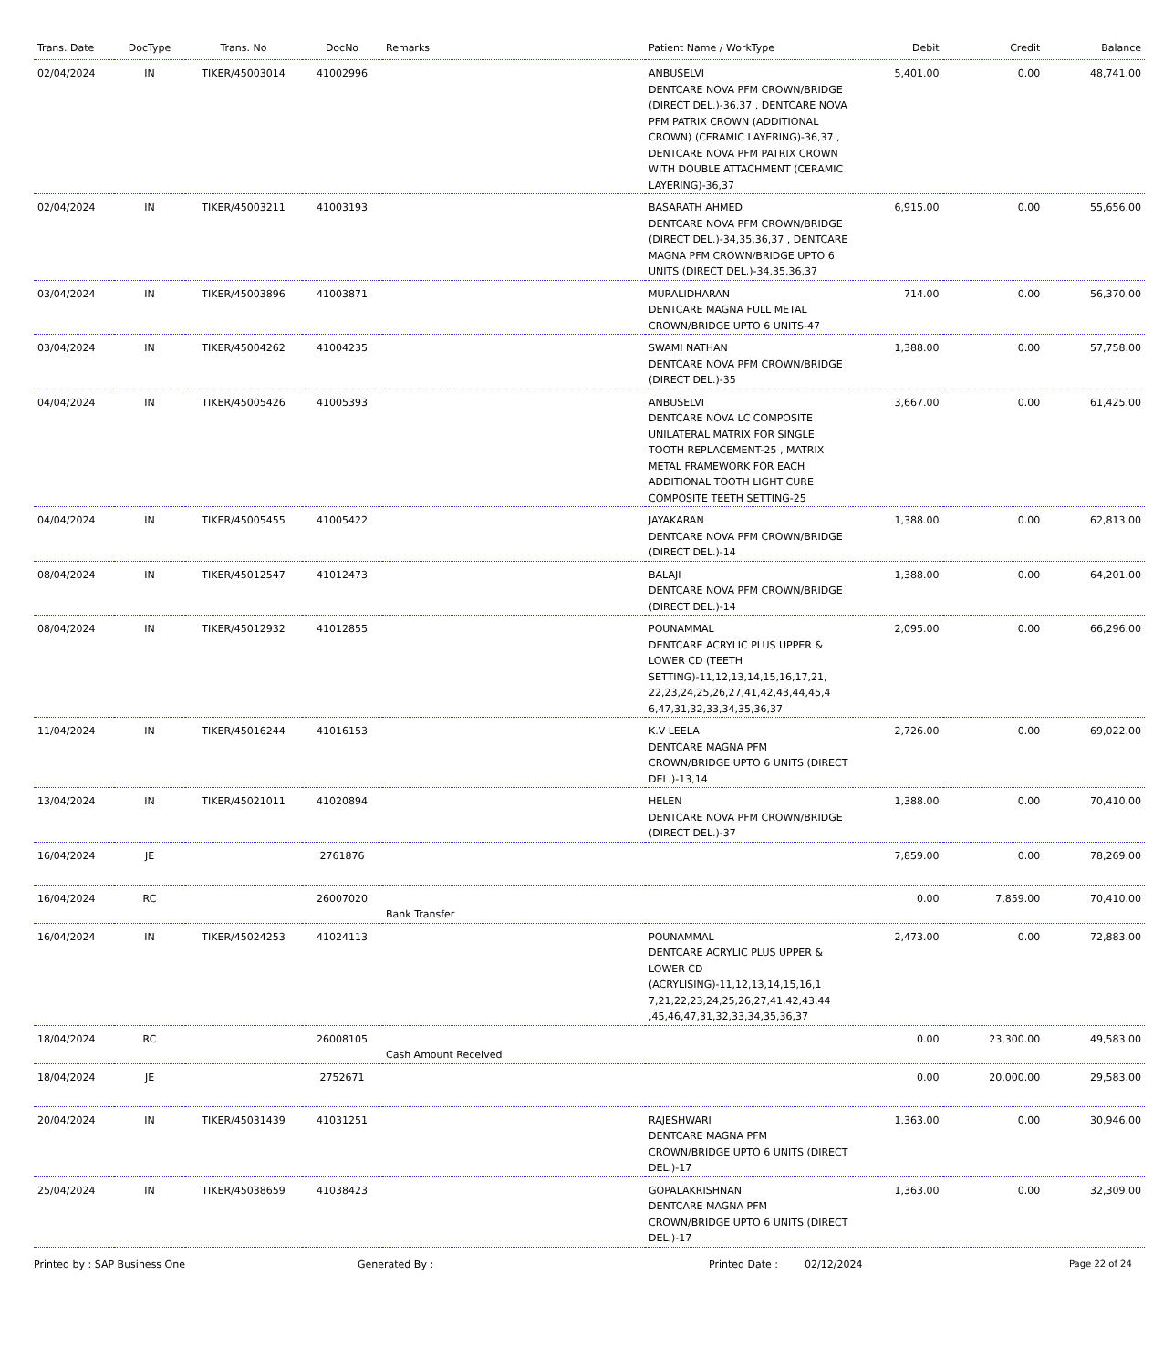| Trans. Date | DocType | Trans. No | DocNo | Remarks | Patient Name / WorkType | Debit | Credit | Balance |
| --- | --- | --- | --- | --- | --- | --- | --- | --- |
| 02/04/2024 | IN | TIKER/45003014 | 41002996 | | ANBUSELVI DENTCARE NOVA PFM CROWN/BRIDGE (DIRECT DEL.)-36,37 , DENTCARE NOVA PFM PATRIX CROWN (ADDITIONAL CROWN) (CERAMIC LAYERING)-36,37 , DENTCARE NOVA PFM PATRIX CROWN WITH DOUBLE ATTACHMENT (CERAMIC LAYERING)-36,37 | 5,401.00 | 0.00 | 48,741.00 |
| 02/04/2024 | IN | TIKER/45003211 | 41003193 | | BASARATH AHMED DENTCARE NOVA PFM CROWN/BRIDGE (DIRECT DEL.)-34,35,36,37 , DENTCARE MAGNA PFM CROWN/BRIDGE UPTO 6 UNITS (DIRECT DEL.)-34,35,36,37 | 6,915.00 | 0.00 | 55,656.00 |
| 03/04/2024 | IN | TIKER/45003896 | 41003871 | | MURALIDHARAN DENTCARE MAGNA FULL METAL CROWN/BRIDGE UPTO 6 UNITS-47 | 714.00 | 0.00 | 56,370.00 |
| 03/04/2024 | IN | TIKER/45004262 | 41004235 | | SWAMI NATHAN DENTCARE NOVA PFM CROWN/BRIDGE (DIRECT DEL.)-35 | 1,388.00 | 0.00 | 57,758.00 |
| 04/04/2024 | IN | TIKER/45005426 | 41005393 | | ANBUSELVI DENTCARE NOVA LC COMPOSITE UNILATERAL MATRIX FOR SINGLE TOOTH REPLACEMENT-25 , MATRIX METAL FRAMEWORK FOR EACH ADDITIONAL TOOTH LIGHT CURE COMPOSITE TEETH SETTING-25 | 3,667.00 | 0.00 | 61,425.00 |
| 04/04/2024 | IN | TIKER/45005455 | 41005422 | | JAYAKARAN DENTCARE NOVA PFM CROWN/BRIDGE (DIRECT DEL.)-14 | 1,388.00 | 0.00 | 62,813.00 |
| 08/04/2024 | IN | TIKER/45012547 | 41012473 | | BALAJI DENTCARE NOVA PFM CROWN/BRIDGE (DIRECT DEL.)-14 | 1,388.00 | 0.00 | 64,201.00 |
| 08/04/2024 | IN | TIKER/45012932 | 41012855 | | POUNAMMAL DENTCARE ACRYLIC PLUS UPPER & LOWER CD (TEETH SETTING)-11,12,13,14,15,16,17,21, 22,23,24,25,26,27,41,42,43,44,45,4 6,47,31,32,33,34,35,36,37 | 2,095.00 | 0.00 | 66,296.00 |
| 11/04/2024 | IN | TIKER/45016244 | 41016153 | | K.V LEELA DENTCARE MAGNA PFM CROWN/BRIDGE UPTO 6 UNITS (DIRECT DEL.)-13,14 | 2,726.00 | 0.00 | 69,022.00 |
| 13/04/2024 | IN | TIKER/45021011 | 41020894 | | HELEN DENTCARE NOVA PFM CROWN/BRIDGE (DIRECT DEL.)-37 | 1,388.00 | 0.00 | 70,410.00 |
| 16/04/2024 | JE | | 2761876 | | | 7,859.00 | 0.00 | 78,269.00 |
| 16/04/2024 | RC | | 26007020 | Bank Transfer | | 0.00 | 7,859.00 | 70,410.00 |
| 16/04/2024 | IN | TIKER/45024253 | 41024113 | | POUNAMMAL DENTCARE ACRYLIC PLUS UPPER & LOWER CD (ACRYLISING)-11,12,13,14,15,16,1 7,21,22,23,24,25,26,27,41,42,43,44 ,45,46,47,31,32,33,34,35,36,37 | 2,473.00 | 0.00 | 72,883.00 |
| 18/04/2024 | RC | | 26008105 | Cash Amount Received | | 0.00 | 23,300.00 | 49,583.00 |
| 18/04/2024 | JE | | 2752671 | | | 0.00 | 20,000.00 | 29,583.00 |
| 20/04/2024 | IN | TIKER/45031439 | 41031251 | | RAJESHWARI DENTCARE MAGNA PFM CROWN/BRIDGE UPTO 6 UNITS (DIRECT DEL.)-17 | 1,363.00 | 0.00 | 30,946.00 |
| 25/04/2024 | IN | TIKER/45038659 | 41038423 | | GOPALAKRISHNAN DENTCARE MAGNA PFM CROWN/BRIDGE UPTO 6 UNITS (DIRECT DEL.)-17 | 1,363.00 | 0.00 | 32,309.00 |
Printed by : SAP Business One Generated By : Printed Date : 02/12/2024 Page 22 of 24